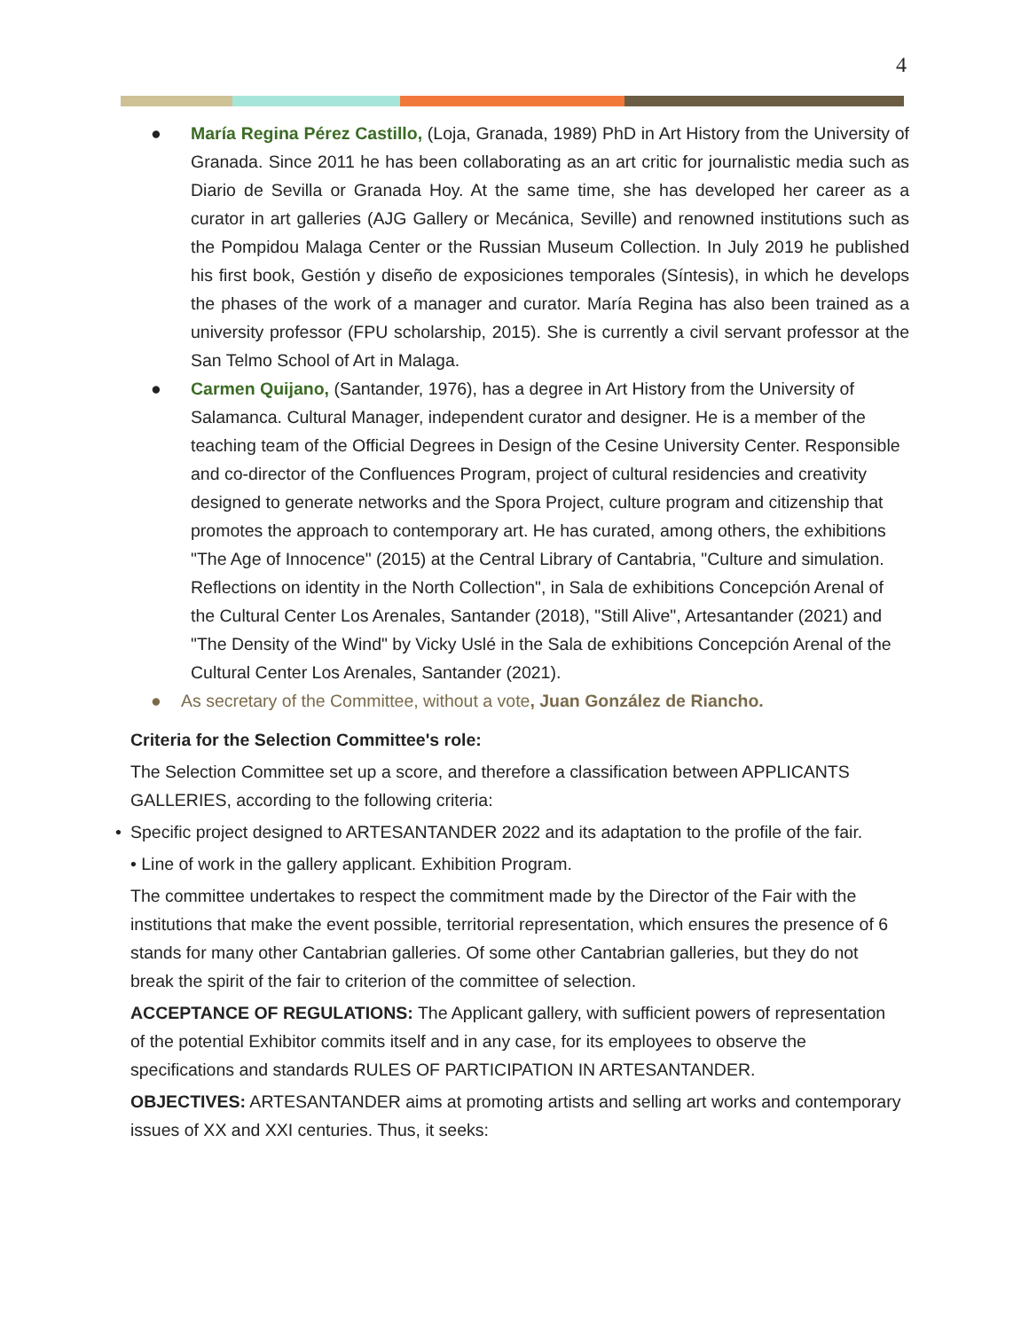4
● María Regina Pérez Castillo, (Loja, Granada, 1989) PhD in Art History from the University of Granada. Since 2011 he has been collaborating as an art critic for journalistic media such as Diario de Sevilla or Granada Hoy. At the same time, she has developed her career as a curator in art galleries (AJG Gallery or Mecánica, Seville) and renowned institutions such as the Pompidou Malaga Center or the Russian Museum Collection. In July 2019 he published his first book, Gestión y diseño de exposiciones temporales (Síntesis), in which he develops the phases of the work of a manager and curator. María Regina has also been trained as a university professor (FPU scholarship, 2015). She is currently a civil servant professor at the San Telmo School of Art in Malaga.
● Carmen Quijano, (Santander, 1976), has a degree in Art History from the University of Salamanca. Cultural Manager, independent curator and designer. He is a member of the teaching team of the Official Degrees in Design of the Cesine University Center. Responsible and co-director of the Confluences Program, project of cultural residencies and creativity designed to generate networks and the Spora Project, culture program and citizenship that promotes the approach to contemporary art. He has curated, among others, the exhibitions "The Age of Innocence" (2015) at the Central Library of Cantabria, "Culture and simulation. Reflections on identity in the North Collection", in Sala de exhibitions Concepción Arenal of the Cultural Center Los Arenales, Santander (2018), "Still Alive", Artesantander (2021) and "The Density of the Wind" by Vicky Uslé in the Sala de exhibitions Concepción Arenal of the Cultural Center Los Arenales, Santander (2021).
● As secretary of the Committee, without a vote, Juan González de Riancho.
Criteria for the Selection Committee's role:
The Selection Committee set up a score, and therefore a classification between APPLICANTS GALLERIES, according to the following criteria:
• Specific project designed to ARTESANTANDER 2022 and its adaptation to the profile of the fair.
• Line of work in the gallery applicant. Exhibition Program.
The committee undertakes to respect the commitment made by the Director of the Fair with the institutions that make the event possible, territorial representation, which ensures the presence of 6 stands for many other Cantabrian galleries. Of some other Cantabrian galleries, but they do not break the spirit of the fair to criterion of the committee of selection.
ACCEPTANCE OF REGULATIONS: The Applicant gallery, with sufficient powers of representation of the potential Exhibitor commits itself and in any case, for its employees to observe the specifications and standards RULES OF PARTICIPATION IN ARTESANTANDER.
OBJECTIVES: ARTESANTANDER aims at promoting artists and selling art works and contemporary issues of XX and XXI centuries. Thus, it seeks: